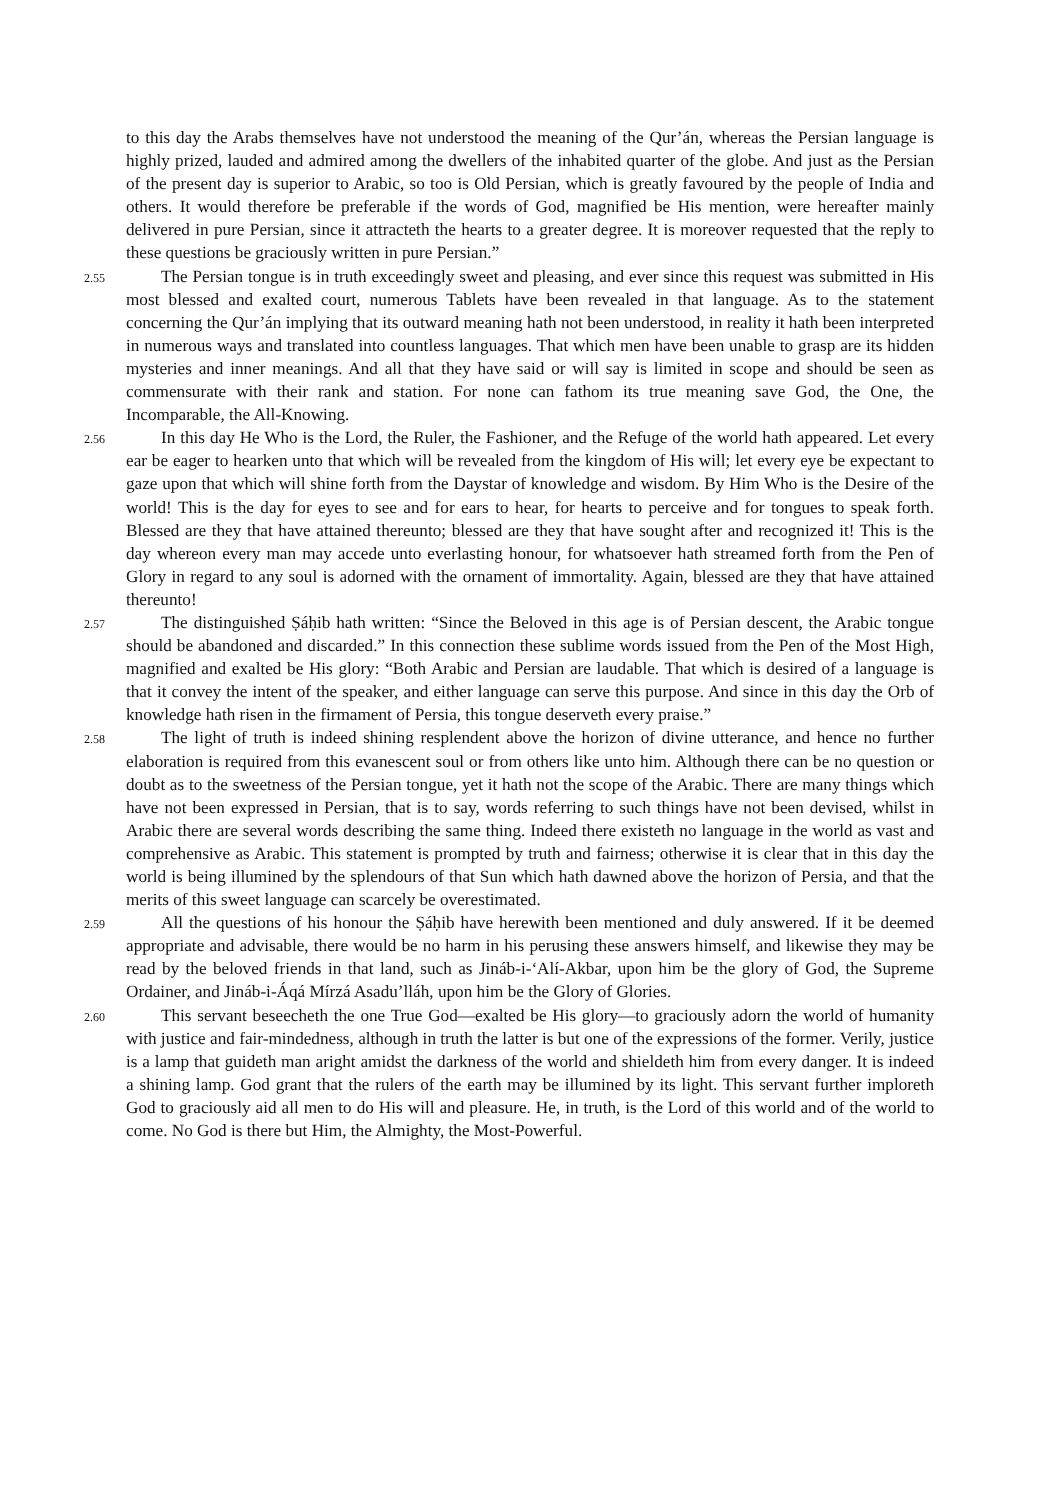to this day the Arabs themselves have not understood the meaning of the Qur’án, whereas the Persian language is highly prized, lauded and admired among the dwellers of the inhabited quarter of the globe. And just as the Persian of the present day is superior to Arabic, so too is Old Persian, which is greatly favoured by the people of India and others. It would therefore be preferable if the words of God, magnified be His mention, were hereafter mainly delivered in pure Persian, since it attracteth the hearts to a greater degree. It is moreover requested that the reply to these questions be graciously written in pure Persian.”
2.55 The Persian tongue is in truth exceedingly sweet and pleasing, and ever since this request was submitted in His most blessed and exalted court, numerous Tablets have been revealed in that language. As to the statement concerning the Qur’án implying that its outward meaning hath not been understood, in reality it hath been interpreted in numerous ways and translated into countless languages. That which men have been unable to grasp are its hidden mysteries and inner meanings. And all that they have said or will say is limited in scope and should be seen as commensurate with their rank and station. For none can fathom its true meaning save God, the One, the Incomparable, the All-Knowing.
2.56 In this day He Who is the Lord, the Ruler, the Fashioner, and the Refuge of the world hath appeared. Let every ear be eager to hearken unto that which will be revealed from the kingdom of His will; let every eye be expectant to gaze upon that which will shine forth from the Daystar of knowledge and wisdom. By Him Who is the Desire of the world! This is the day for eyes to see and for ears to hear, for hearts to perceive and for tongues to speak forth. Blessed are they that have attained thereunto; blessed are they that have sought after and recognized it! This is the day whereon every man may accede unto everlasting honour, for whatsoever hath streamed forth from the Pen of Glory in regard to any soul is adorned with the ornament of immortality. Again, blessed are they that have attained thereunto!
2.57 The distinguished Ṣáḥib hath written: “Since the Beloved in this age is of Persian descent, the Arabic tongue should be abandoned and discarded.” In this connection these sublime words issued from the Pen of the Most High, magnified and exalted be His glory: “Both Arabic and Persian are laudable. That which is desired of a language is that it convey the intent of the speaker, and either language can serve this purpose. And since in this day the Orb of knowledge hath risen in the firmament of Persia, this tongue deserveth every praise.”
2.58 The light of truth is indeed shining resplendent above the horizon of divine utterance, and hence no further elaboration is required from this evanescent soul or from others like unto him. Although there can be no question or doubt as to the sweetness of the Persian tongue, yet it hath not the scope of the Arabic. There are many things which have not been expressed in Persian, that is to say, words referring to such things have not been devised, whilst in Arabic there are several words describing the same thing. Indeed there existeth no language in the world as vast and comprehensive as Arabic. This statement is prompted by truth and fairness; otherwise it is clear that in this day the world is being illumined by the splendours of that Sun which hath dawned above the horizon of Persia, and that the merits of this sweet language can scarcely be overestimated.
2.59 All the questions of his honour the Ṣáḥib have herewith been mentioned and duly answered. If it be deemed appropriate and advisable, there would be no harm in his perusing these answers himself, and likewise they may be read by the beloved friends in that land, such as Jináb-i-‘Alí-Akbar, upon him be the glory of God, the Supreme Ordainer, and Jináb-i-Áqá Mírzá Asadu’lláh, upon him be the Glory of Glories.
2.60 This servant beseecheth the one True God—exalted be His glory—to graciously adorn the world of humanity with justice and fair-mindedness, although in truth the latter is but one of the expressions of the former. Verily, justice is a lamp that guideth man aright amidst the darkness of the world and shieldeth him from every danger. It is indeed a shining lamp. God grant that the rulers of the earth may be illumined by its light. This servant further imploreth God to graciously aid all men to do His will and pleasure. He, in truth, is the Lord of this world and of the world to come. No God is there but Him, the Almighty, the Most-Powerful.